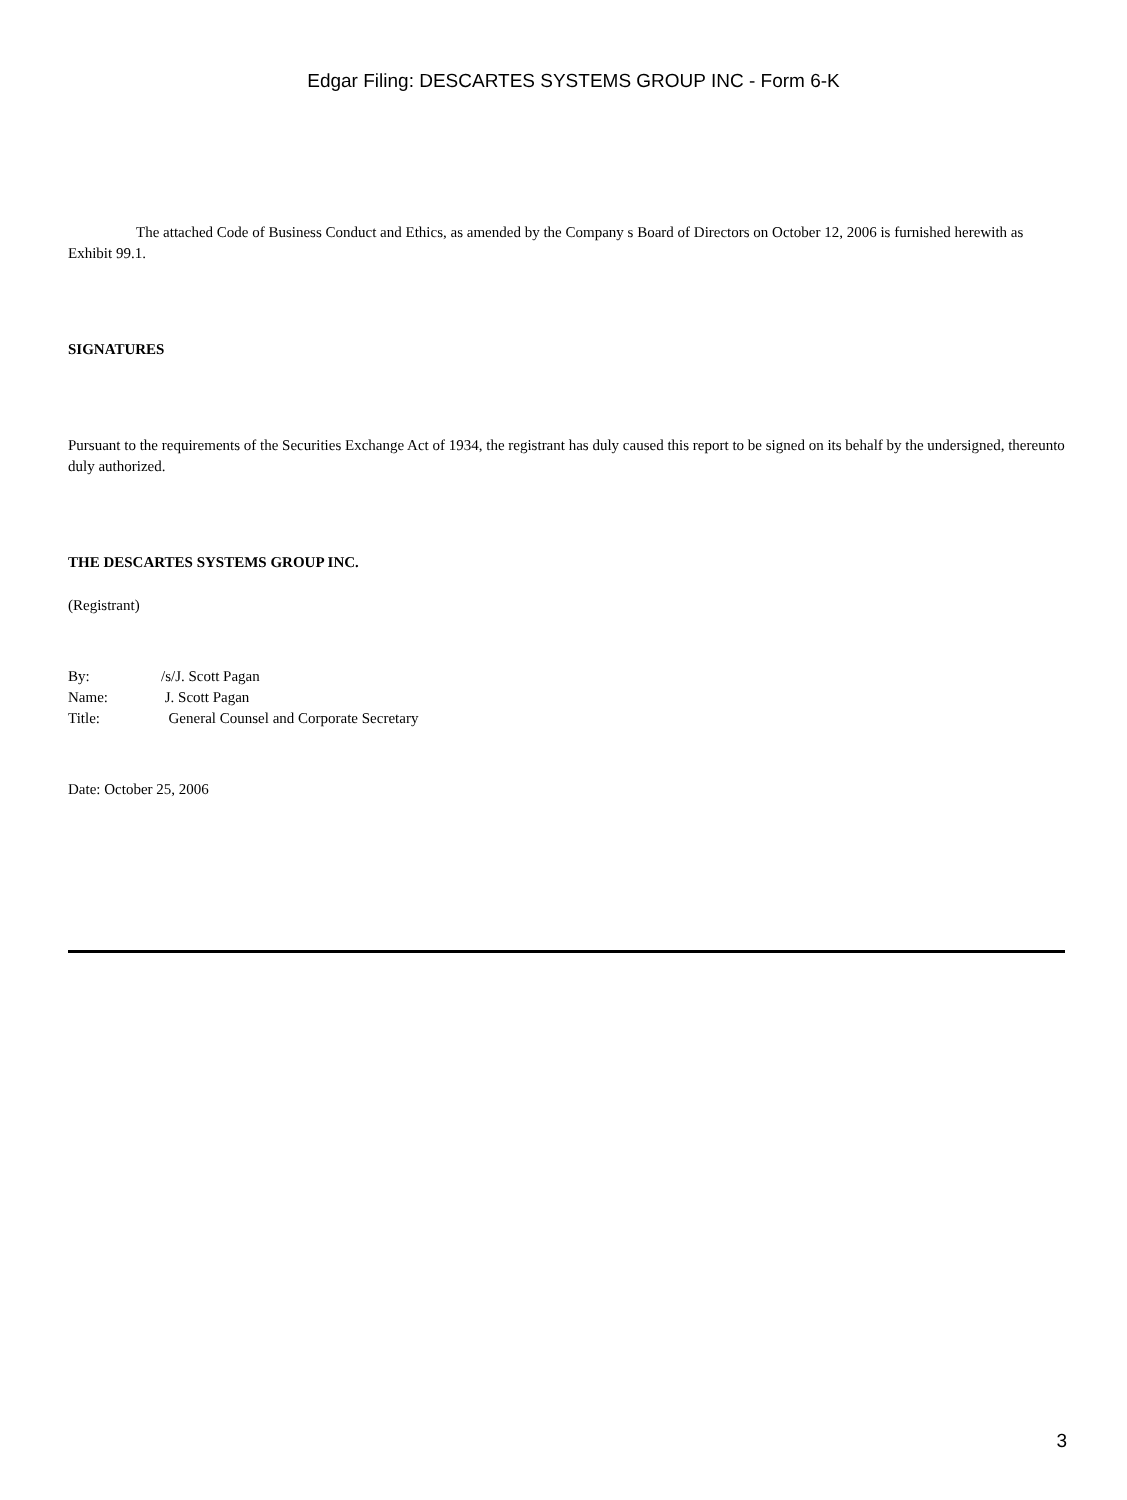Edgar Filing: DESCARTES SYSTEMS GROUP INC - Form 6-K
The attached Code of Business Conduct and Ethics, as amended by the Company s Board of Directors on October 12, 2006 is furnished herewith as Exhibit 99.1.
SIGNATURES
Pursuant to the requirements of the Securities Exchange Act of 1934, the registrant has duly caused this report to be signed on its behalf by the undersigned, thereunto duly authorized.
THE DESCARTES SYSTEMS GROUP INC.
(Registrant)
| By: | /s/J. Scott Pagan |
| Name: | J. Scott Pagan |
| Title: | General Counsel and Corporate Secretary |
Date: October 25, 2006
3